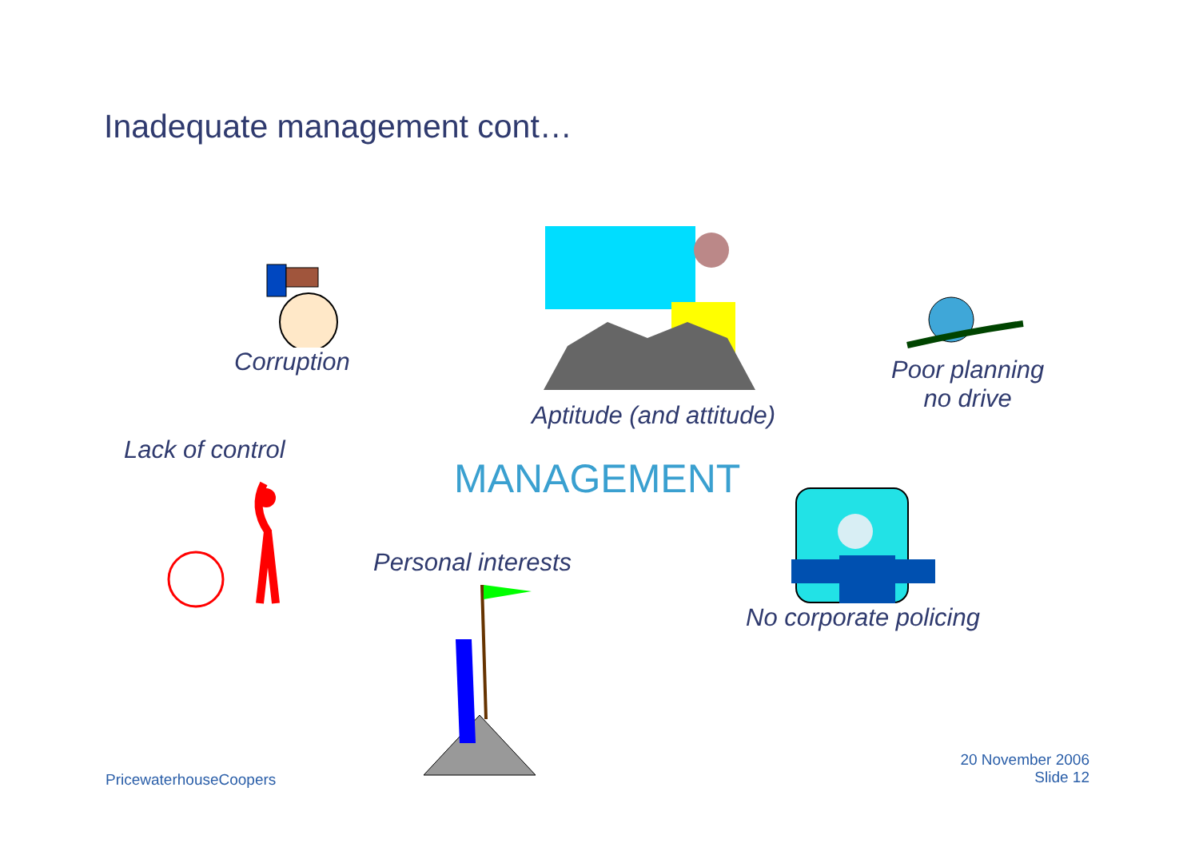Inadequate management cont…
Corruption
Aptitude (and attitude)
Poor planning
no drive
Lack of control
MANAGEMENT
Personal interests
No corporate policing
PricewaterhouseCoopers
20 November 2006
Slide 12